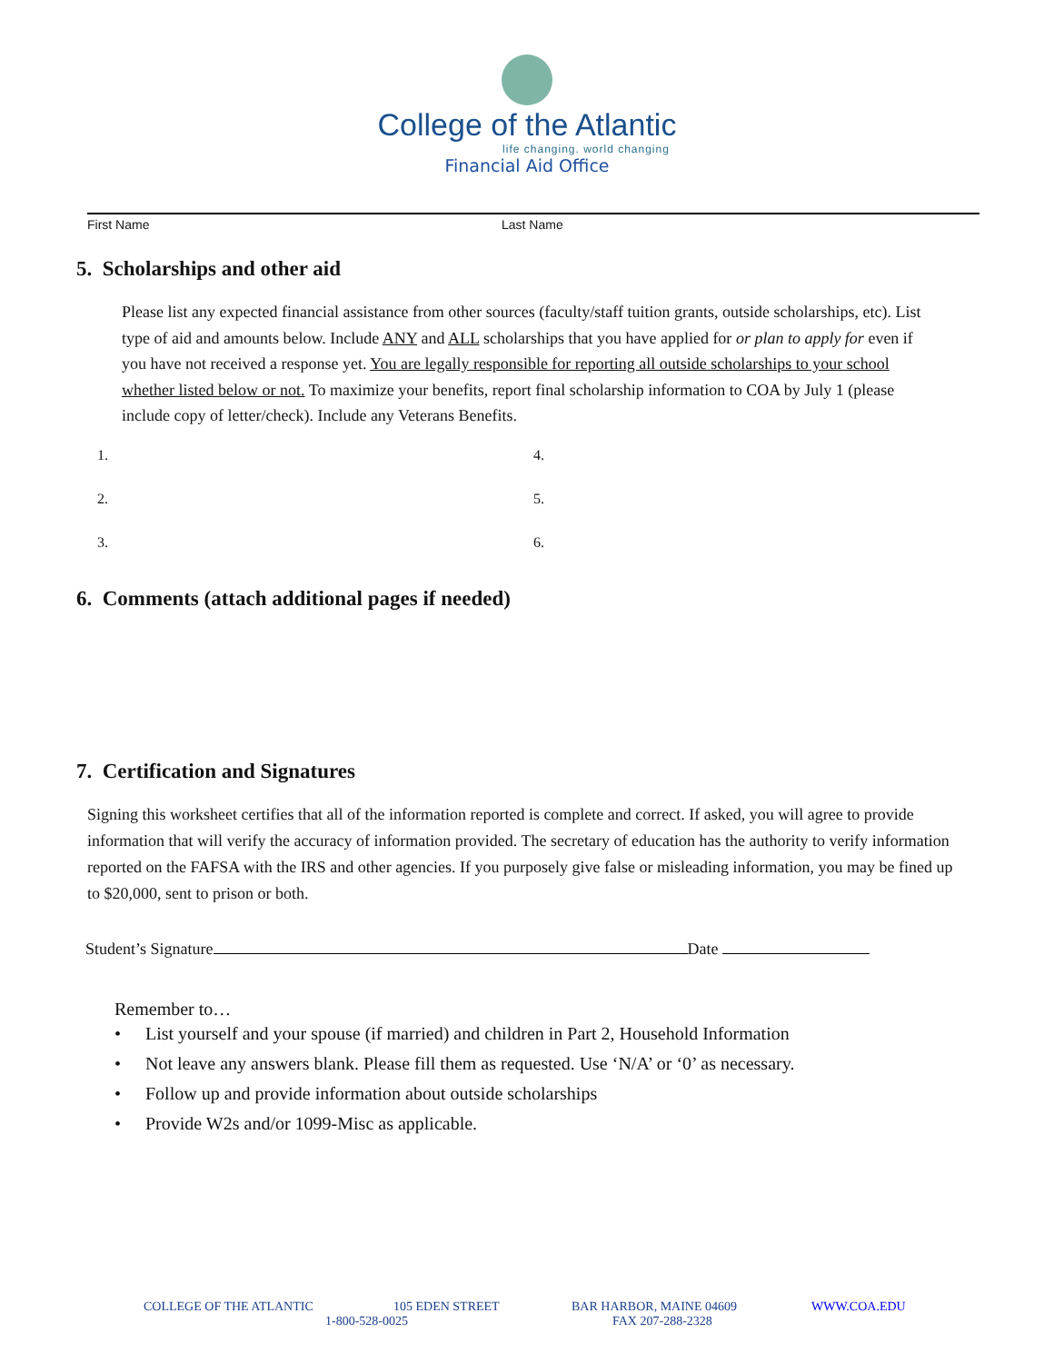College of the Atlantic
life changing. world changing
Financial Aid Office
First Name Last Name
5. Scholarships and other aid
Please list any expected financial assistance from other sources (faculty/staff tuition grants, outside scholarships, etc). List type of aid and amounts below. Include ANY and ALL scholarships that you have applied for or plan to apply for even if you have not received a response yet. You are legally responsible for reporting all outside scholarships to your school whether listed below or not. To maximize your benefits, report final scholarship information to COA by July 1 (please include copy of letter/check). Include any Veterans Benefits.
1.
4.
2.
5.
3.
6.
6. Comments (attach additional pages if needed)
7. Certification and Signatures
Signing this worksheet certifies that all of the information reported is complete and correct. If asked, you will agree to provide information that will verify the accuracy of information provided. The secretary of education has the authority to verify information reported on the FAFSA with the IRS and other agencies. If you purposely give false or misleading information, you may be fined up to $20,000, sent to prison or both.
Student’s Signature Date
Remember to…
• List yourself and your spouse (if married) and children in Part 2, Household Information
• Not leave any answers blank. Please fill them as requested. Use ‘N/A’ or ‘0’ as necessary.
• Follow up and provide information about outside scholarships
• Provide W2s and/or 1099-Misc as applicable.
COLLEGE OF THE ATLANTIC 105 EDEN STREET BAR HARBOR, MAINE 04609 WWW.COA.EDU
1-800-528-0025 FAX 207-288-2328